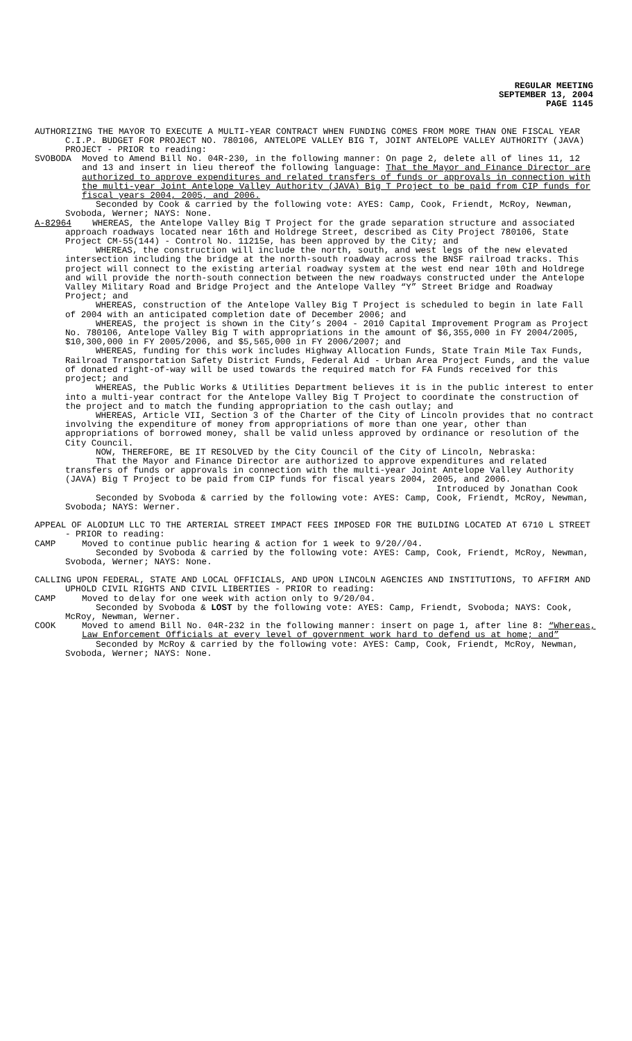REGULAR MEETING
SEPTEMBER 13, 2004
PAGE 1145
AUTHORIZING THE MAYOR TO EXECUTE A MULTI-YEAR CONTRACT WHEN FUNDING COMES FROM MORE THAN ONE FISCAL YEAR C.I.P. BUDGET FOR PROJECT NO. 780106, ANTELOPE VALLEY BIG T, JOINT ANTELOPE VALLEY AUTHORITY (JAVA) PROJECT - PRIOR to reading:
SVOBODA Moved to Amend Bill No. 04R-230, in the following manner: On page 2, delete all of lines 11, 12 and 13 and insert in lieu thereof the following language: That the Mayor and Finance Director are authorized to approve expenditures and related transfers of funds or approvals in connection with the multi-year Joint Antelope Valley Authority (JAVA) Big T Project to be paid from CIP funds for fiscal years 2004, 2005, and 2006.
Seconded by Cook & carried by the following vote: AYES: Camp, Cook, Friendt, McRoy, Newman, Svoboda, Werner; NAYS: None.
A-82964 WHEREAS, the Antelope Valley Big T Project for the grade separation structure and associated approach roadways located near 16th and Holdrege Street, described as City Project 780106, State Project CM-55(144) - Control No. 11215e, has been approved by the City; and
WHEREAS, the construction will include the north, south, and west legs of the new elevated intersection including the bridge at the north-south roadway across the BNSF railroad tracks. This project will connect to the existing arterial roadway system at the west end near 10th and Holdrege and will provide the north-south connection between the new roadways constructed under the Antelope Valley Military Road and Bridge Project and the Antelope Valley “Y” Street Bridge and Roadway Project; and
WHEREAS, construction of the Antelope Valley Big T Project is scheduled to begin in late Fall of 2004 with an anticipated completion date of December 2006; and
WHEREAS, the project is shown in the City’s 2004 - 2010 Capital Improvement Program as Project No. 780106, Antelope Valley Big T with appropriations in the amount of $6,355,000 in FY 2004/2005, $10,300,000 in FY 2005/2006, and $5,565,000 in FY 2006/2007; and
WHEREAS, funding for this work includes Highway Allocation Funds, State Train Mile Tax Funds, Railroad Transportation Safety District Funds, Federal Aid - Urban Area Project Funds, and the value of donated right-of-way will be used towards the required match for FA Funds received for this project; and
WHEREAS, the Public Works & Utilities Department believes it is in the public interest to enter into a multi-year contract for the Antelope Valley Big T Project to coordinate the construction of the project and to match the funding appropriation to the cash outlay; and
WHEREAS, Article VII, Section 3 of the Charter of the City of Lincoln provides that no contract involving the expenditure of money from appropriations of more than one year, other than appropriations of borrowed money, shall be valid unless approved by ordinance or resolution of the City Council.
NOW, THEREFORE, BE IT RESOLVED by the City Council of the City of Lincoln, Nebraska:
That the Mayor and Finance Director are authorized to approve expenditures and related transfers of funds or approvals in connection with the multi-year Joint Antelope Valley Authority (JAVA) Big T Project to be paid from CIP funds for fiscal years 2004, 2005, and 2006.
Introduced by Jonathan Cook
Seconded by Svoboda & carried by the following vote: AYES: Camp, Cook, Friendt, McRoy, Newman, Svoboda; NAYS: Werner.
APPEAL OF ALODIUM LLC TO THE ARTERIAL STREET IMPACT FEES IMPOSED FOR THE BUILDING LOCATED AT 6710 L STREET - PRIOR to reading:
CAMP Moved to continue public hearing & action for 1 week to 9/20//04.
Seconded by Svoboda & carried by the following vote: AYES: Camp, Cook, Friendt, McRoy, Newman, Svoboda, Werner; NAYS: None.
CALLING UPON FEDERAL, STATE AND LOCAL OFFICIALS, AND UPON LINCOLN AGENCIES AND INSTITUTIONS, TO AFFIRM AND UPHOLD CIVIL RIGHTS AND CIVIL LIBERTIES - PRIOR to reading:
CAMP Moved to delay for one week with action only to 9/20/04.
Seconded by Svoboda & LOST by the following vote: AYES: Camp, Friendt, Svoboda; NAYS: Cook, McRoy, Newman, Werner.
COOK Moved to amend Bill No. 04R-232 in the following manner: insert on page 1, after line 8: “Whereas, Law Enforcement Officials at every level of government work hard to defend us at home; and”
Seconded by McRoy & carried by the following vote: AYES: Camp, Cook, Friendt, McRoy, Newman, Svoboda, Werner; NAYS: None.